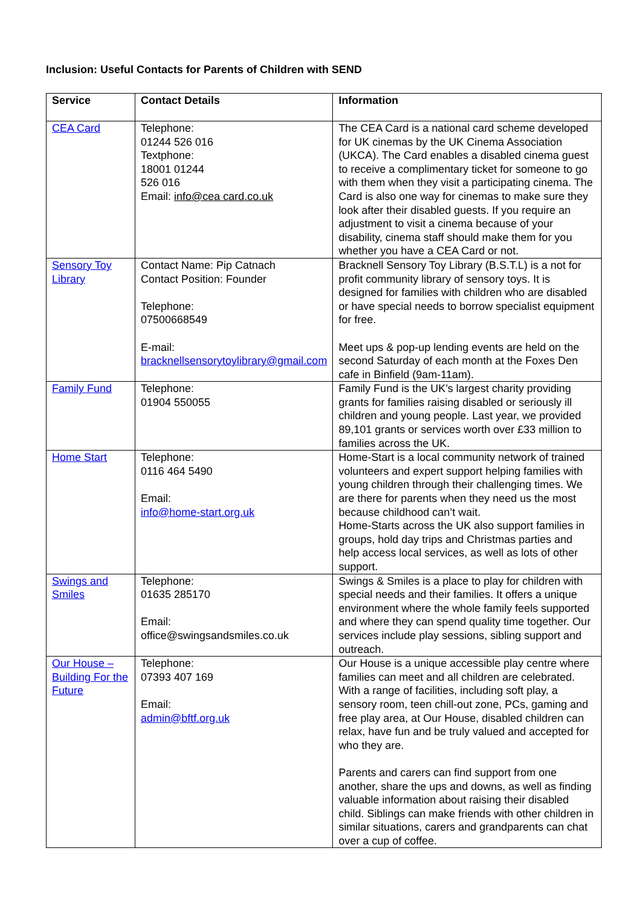Inclusion: Useful Contacts for Parents of Children with SEND
| Service | Contact Details | Information |
| --- | --- | --- |
| CEA Card | Telephone: 01244 526 016 Textphone: 18001 01244 526 016 Email: info@cea card.co.uk | The CEA Card is a national card scheme developed for UK cinemas by the UK Cinema Association (UKCA). The Card enables a disabled cinema guest to receive a complimentary ticket for someone to go with them when they visit a participating cinema. The Card is also one way for cinemas to make sure they look after their disabled guests. If you require an adjustment to visit a cinema because of your disability, cinema staff should make them for you whether you have a CEA Card or not. |
| Sensory Toy Library | Contact Name: Pip Catnach Contact Position: Founder Telephone: 07500668549 E-mail: bracknellsensorytoylibrary@gmail.com | Bracknell Sensory Toy Library (B.S.T.L) is a not for profit community library of sensory toys. It is designed for families with children who are disabled or have special needs to borrow specialist equipment for free. Meet ups & pop-up lending events are held on the second Saturday of each month at the Foxes Den cafe in Binfield (9am-11am). |
| Family Fund | Telephone: 01904 550055 | Family Fund is the UK’s largest charity providing grants for families raising disabled or seriously ill children and young people. Last year, we provided 89,101 grants or services worth over £33 million to families across the UK. |
| Home Start | Telephone: 0116 464 5490 Email: info@home-start.org.uk | Home-Start is a local community network of trained volunteers and expert support helping families with young children through their challenging times. We are there for parents when they need us the most because childhood can’t wait. Home-Starts across the UK also support families in groups, hold day trips and Christmas parties and help access local services, as well as lots of other support. |
| Swings and Smiles | Telephone: 01635 285170 Email: office@swingsandsmiles.co.uk | Swings & Smiles is a place to play for children with special needs and their families. It offers a unique environment where the whole family feels supported and where they can spend quality time together. Our services include play sessions, sibling support and outreach. |
| Our House – Building For the Future | Telephone: 07393 407 169 Email: admin@bftf.org.uk | Our House is a unique accessible play centre where families can meet and all children are celebrated. With a range of facilities, including soft play, a sensory room, teen chill-out zone, PCs, gaming and free play area, at Our House, disabled children can relax, have fun and be truly valued and accepted for who they are. Parents and carers can find support from one another, share the ups and downs, as well as finding valuable information about raising their disabled child. Siblings can make friends with other children in similar situations, carers and grandparents can chat over a cup of coffee. |